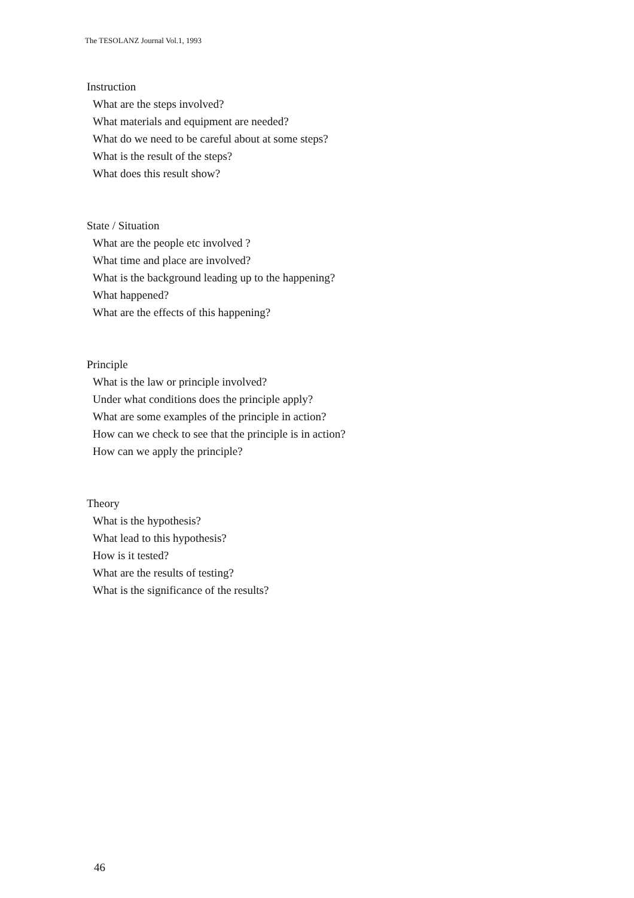The TESOLANZ Journal Vol.1, 1993
Instruction
What are the steps involved?
What materials and equipment are needed?
What do we need to be careful about at some steps?
What is the result of the steps?
What does this result show?
State / Situation
What are the people etc involved ?
What time and place are involved?
What is the background leading up to the happening?
What happened?
What are the effects of this happening?
Principle
What is the law or principle involved?
Under what conditions does the principle apply?
What are some examples of the principle in action?
How can we check to see that the principle is in action?
How can we apply the principle?
Theory
What is the hypothesis?
What lead to this hypothesis?
How is it tested?
What are the results of testing?
What is the significance of the results?
46